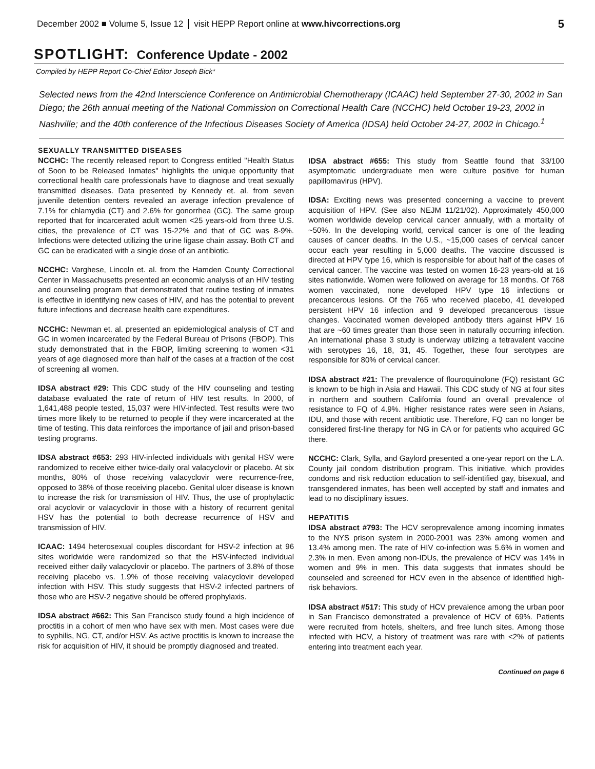December 2002 ■ Volume 5, Issue 12 visit HEPP Report online at www.hivcorrections.org 5
SPOTLIGHT: Conference Update - 2002
Compiled by HEPP Report Co-Chief Editor Joseph Bick*
Selected news from the 42nd Interscience Conference on Antimicrobial Chemotherapy (ICAAC) held September 27-30, 2002 in San Diego; the 26th annual meeting of the National Commission on Correctional Health Care (NCCHC) held October 19-23, 2002 in Nashville; and the 40th conference of the Infectious Diseases Society of America (IDSA) held October 24-27, 2002 in Chicago.<sup>1</sup>
SEXUALLY TRANSMITTED DISEASES
NCCHC: The recently released report to Congress entitled "Health Status of Soon to be Released Inmates" highlights the unique opportunity that correctional health care professionals have to diagnose and treat sexually transmitted diseases. Data presented by Kennedy et. al. from seven juvenile detention centers revealed an average infection prevalence of 7.1% for chlamydia (CT) and 2.6% for gonorrhea (GC). The same group reported that for incarcerated adult women <25 years-old from three U.S. cities, the prevalence of CT was 15-22% and that of GC was 8-9%. Infections were detected utilizing the urine ligase chain assay. Both CT and GC can be eradicated with a single dose of an antibiotic.
NCCHC: Varghese, Lincoln et. al. from the Hamden County Correctional Center in Massachusetts presented an economic analysis of an HIV testing and counseling program that demonstrated that routine testing of inmates is effective in identifying new cases of HIV, and has the potential to prevent future infections and decrease health care expenditures.
NCCHC: Newman et. al. presented an epidemiological analysis of CT and GC in women incarcerated by the Federal Bureau of Prisons (FBOP). This study demonstrated that in the FBOP, limiting screening to women <31 years of age diagnosed more than half of the cases at a fraction of the cost of screening all women.
IDSA abstract #29: This CDC study of the HIV counseling and testing database evaluated the rate of return of HIV test results. In 2000, of 1,641,488 people tested, 15,037 were HIV-infected. Test results were two times more likely to be returned to people if they were incarcerated at the time of testing. This data reinforces the importance of jail and prison-based testing programs.
IDSA abstract #653: 293 HIV-infected individuals with genital HSV were randomized to receive either twice-daily oral valacyclovir or placebo. At six months, 80% of those receiving valacyclovir were recurrence-free, opposed to 38% of those receiving placebo. Genital ulcer disease is known to increase the risk for transmission of HIV. Thus, the use of prophylactic oral acyclovir or valacyclovir in those with a history of recurrent genital HSV has the potential to both decrease recurrence of HSV and transmission of HIV.
ICAAC: 1494 heterosexual couples discordant for HSV-2 infection at 96 sites worldwide were randomized so that the HSV-infected individual received either daily valacyclovir or placebo. The partners of 3.8% of those receiving placebo vs. 1.9% of those receiving valacyclovir developed infection with HSV. This study suggests that HSV-2 infected partners of those who are HSV-2 negative should be offered prophylaxis.
IDSA abstract #662: This San Francisco study found a high incidence of proctitis in a cohort of men who have sex with men. Most cases were due to syphilis, NG, CT, and/or HSV. As active proctitis is known to increase the risk for acquisition of HIV, it should be promptly diagnosed and treated.
IDSA abstract #655: This study from Seattle found that 33/100 asymptomatic undergraduate men were culture positive for human papillomavirus (HPV).
IDSA: Exciting news was presented concerning a vaccine to prevent acquisition of HPV. (See also NEJM 11/21/02). Approximately 450,000 women worldwide develop cervical cancer annually, with a mortality of ~50%. In the developing world, cervical cancer is one of the leading causes of cancer deaths. In the U.S., ~15,000 cases of cervical cancer occur each year resulting in 5,000 deaths. The vaccine discussed is directed at HPV type 16, which is responsible for about half of the cases of cervical cancer. The vaccine was tested on women 16-23 years-old at 16 sites nationwide. Women were followed on average for 18 months. Of 768 women vaccinated, none developed HPV type 16 infections or precancerous lesions. Of the 765 who received placebo, 41 developed persistent HPV 16 infection and 9 developed precancerous tissue changes. Vaccinated women developed antibody titers against HPV 16 that are ~60 times greater than those seen in naturally occurring infection. An international phase 3 study is underway utilizing a tetravalent vaccine with serotypes 16, 18, 31, 45. Together, these four serotypes are responsible for 80% of cervical cancer.
IDSA abstract #21: The prevalence of flouroquinolone (FQ) resistant GC is known to be high in Asia and Hawaii. This CDC study of NG at four sites in northern and southern California found an overall prevalence of resistance to FQ of 4.9%. Higher resistance rates were seen in Asians, IDU, and those with recent antibiotic use. Therefore, FQ can no longer be considered first-line therapy for NG in CA or for patients who acquired GC there.
NCCHC: Clark, Sylla, and Gaylord presented a one-year report on the L.A. County jail condom distribution program. This initiative, which provides condoms and risk reduction education to self-identified gay, bisexual, and transgendered inmates, has been well accepted by staff and inmates and lead to no disciplinary issues.
HEPATITIS
IDSA abstract #793: The HCV seroprevalence among incoming inmates to the NYS prison system in 2000-2001 was 23% among women and 13.4% among men. The rate of HIV co-infection was 5.6% in women and 2.3% in men. Even among non-IDUs, the prevalence of HCV was 14% in women and 9% in men. This data suggests that inmates should be counseled and screened for HCV even in the absence of identified high-risk behaviors.
IDSA abstract #517: This study of HCV prevalence among the urban poor in San Francisco demonstrated a prevalence of HCV of 69%. Patients were recruited from hotels, shelters, and free lunch sites. Among those infected with HCV, a history of treatment was rare with <2% of patients entering into treatment each year.
Continued on page 6